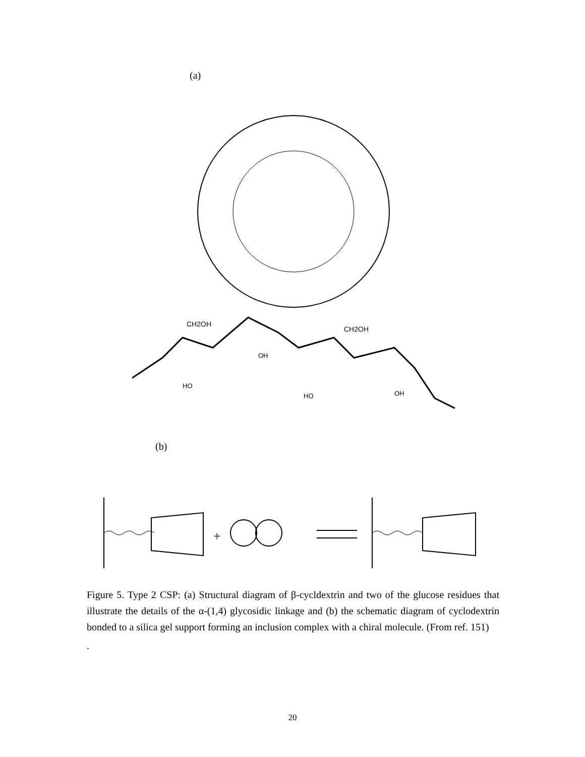(a)
CH2OH
CH2OH
HO
OH
HO
OH
(b)
+
Figure 5. Type 2 CSP: (a) Structural diagram of β-cycldextrin and two of the glucose residues that illustrate the details of the α-(1,4) glycosidic linkage and (b) the schematic diagram of cyclodextrin bonded to a silica gel support forming an inclusion complex with a chiral molecule. (From ref. 151)
.
20